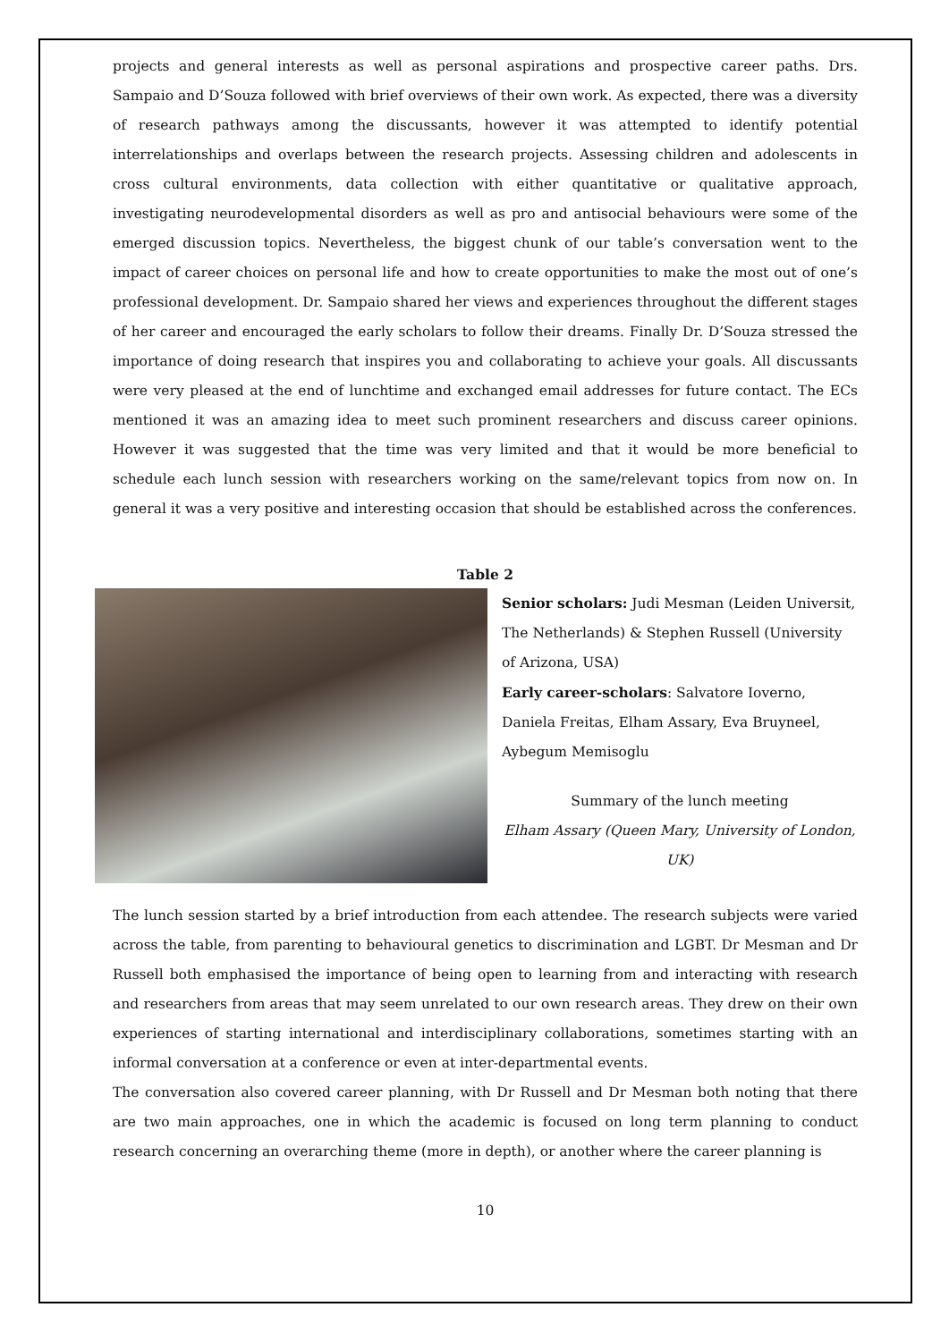projects and general interests as well as personal aspirations and prospective career paths. Drs. Sampaio and D’Souza followed with brief overviews of their own work. As expected, there was a diversity of research pathways among the discussants, however it was attempted to identify potential interrelationships and overlaps between the research projects. Assessing children and adolescents in cross cultural environments, data collection with either quantitative or qualitative approach, investigating neurodevelopmental disorders as well as pro and antisocial behaviours were some of the emerged discussion topics. Nevertheless, the biggest chunk of our table’s conversation went to the impact of career choices on personal life and how to create opportunities to make the most out of one’s professional development. Dr. Sampaio shared her views and experiences throughout the different stages of her career and encouraged the early scholars to follow their dreams. Finally Dr. D’Souza stressed the importance of doing research that inspires you and collaborating to achieve your goals. All discussants were very pleased at the end of lunchtime and exchanged email addresses for future contact. The ECs mentioned it was an amazing idea to meet such prominent researchers and discuss career opinions. However it was suggested that the time was very limited and that it would be more beneficial to schedule each lunch session with researchers working on the same/relevant topics from now on. In general it was a very positive and interesting occasion that should be established across the conferences.
Table 2
Senior scholars: Judi Mesman (Leiden Universit, The Netherlands) & Stephen Russell (University of Arizona, USA)
Early career-scholars: Salvatore Ioverno, Daniela Freitas, Elham Assary, Eva Bruyneel, Aybegum Memisoglu
Summary of the lunch meeting
Elham Assary (Queen Mary, University of London, UK)
The lunch session started by a brief introduction from each attendee. The research subjects were varied across the table, from parenting to behavioural genetics to discrimination and LGBT. Dr Mesman and Dr Russell both emphasised the importance of being open to learning from and interacting with research and researchers from areas that may seem unrelated to our own research areas. They drew on their own experiences of starting international and interdisciplinary collaborations, sometimes starting with an informal conversation at a conference or even at inter-departmental events.
The conversation also covered career planning, with Dr Russell and Dr Mesman both noting that there are two main approaches, one in which the academic is focused on long term planning to conduct research concerning an overarching theme (more in depth), or another where the career planning is
10